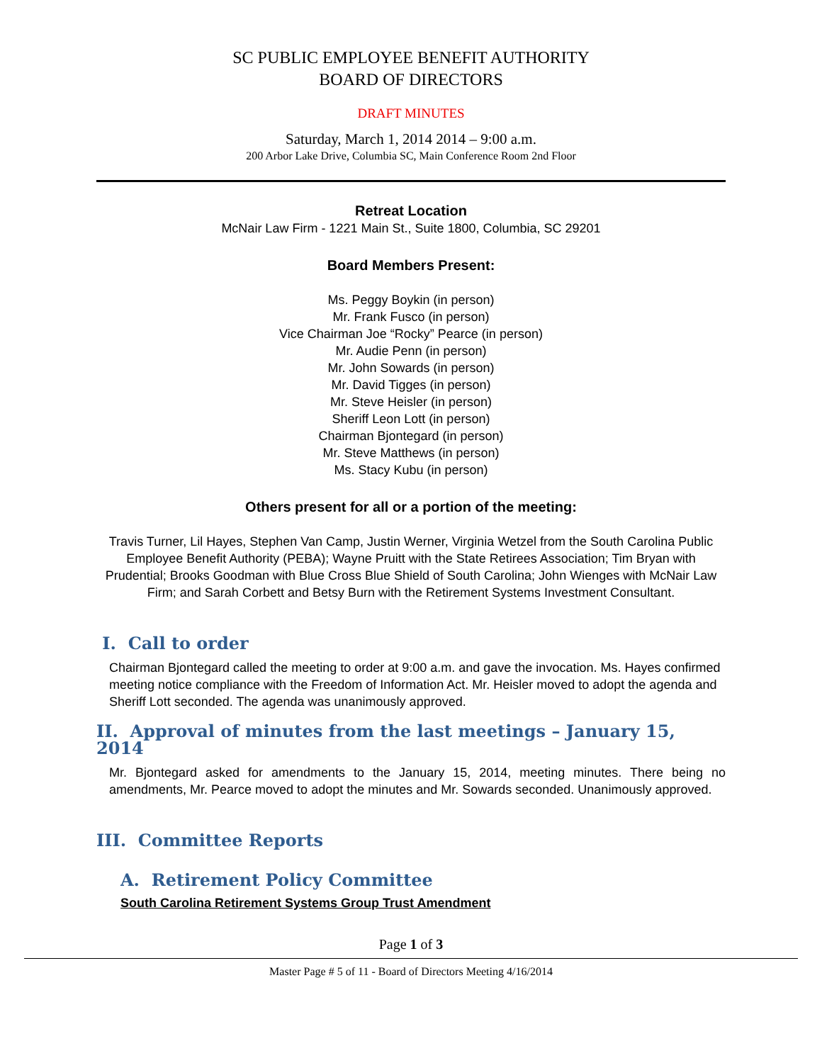SC PUBLIC EMPLOYEE BENEFIT AUTHORITY
BOARD OF DIRECTORS
DRAFT MINUTES
Saturday, March 1, 2014 2014 – 9:00 a.m.
200 Arbor Lake Drive, Columbia SC, Main Conference Room 2nd Floor
Retreat Location
McNair Law Firm - 1221 Main St., Suite 1800, Columbia, SC 29201
Board Members Present:
Ms. Peggy Boykin (in person)
Mr. Frank Fusco (in person)
Vice Chairman Joe “Rocky” Pearce (in person)
Mr. Audie Penn (in person)
Mr. John Sowards (in person)
Mr. David Tigges (in person)
Mr. Steve Heisler (in person)
Sheriff Leon Lott (in person)
Chairman Bjontegard (in person)
Mr. Steve Matthews (in person)
Ms. Stacy Kubu (in person)
Others present for all or a portion of the meeting:
Travis Turner, Lil Hayes, Stephen Van Camp, Justin Werner, Virginia Wetzel from the South Carolina Public Employee Benefit Authority (PEBA); Wayne Pruitt with the State Retirees Association; Tim Bryan with Prudential; Brooks Goodman with Blue Cross Blue Shield of South Carolina; John Wienges with McNair Law Firm; and Sarah Corbett and Betsy Burn with the Retirement Systems Investment Consultant.
I. Call to order
Chairman Bjontegard called the meeting to order at 9:00 a.m. and gave the invocation. Ms. Hayes confirmed meeting notice compliance with the Freedom of Information Act. Mr. Heisler moved to adopt the agenda and Sheriff Lott seconded. The agenda was unanimously approved.
II. Approval of minutes from the last meetings – January 15, 2014
Mr. Bjontegard asked for amendments to the January 15, 2014, meeting minutes. There being no amendments, Mr. Pearce moved to adopt the minutes and Mr. Sowards seconded. Unanimously approved.
III. Committee Reports
A. Retirement Policy Committee
South Carolina Retirement Systems Group Trust Amendment
Page 1 of 3
Master Page # 5 of 11 - Board of Directors Meeting 4/16/2014